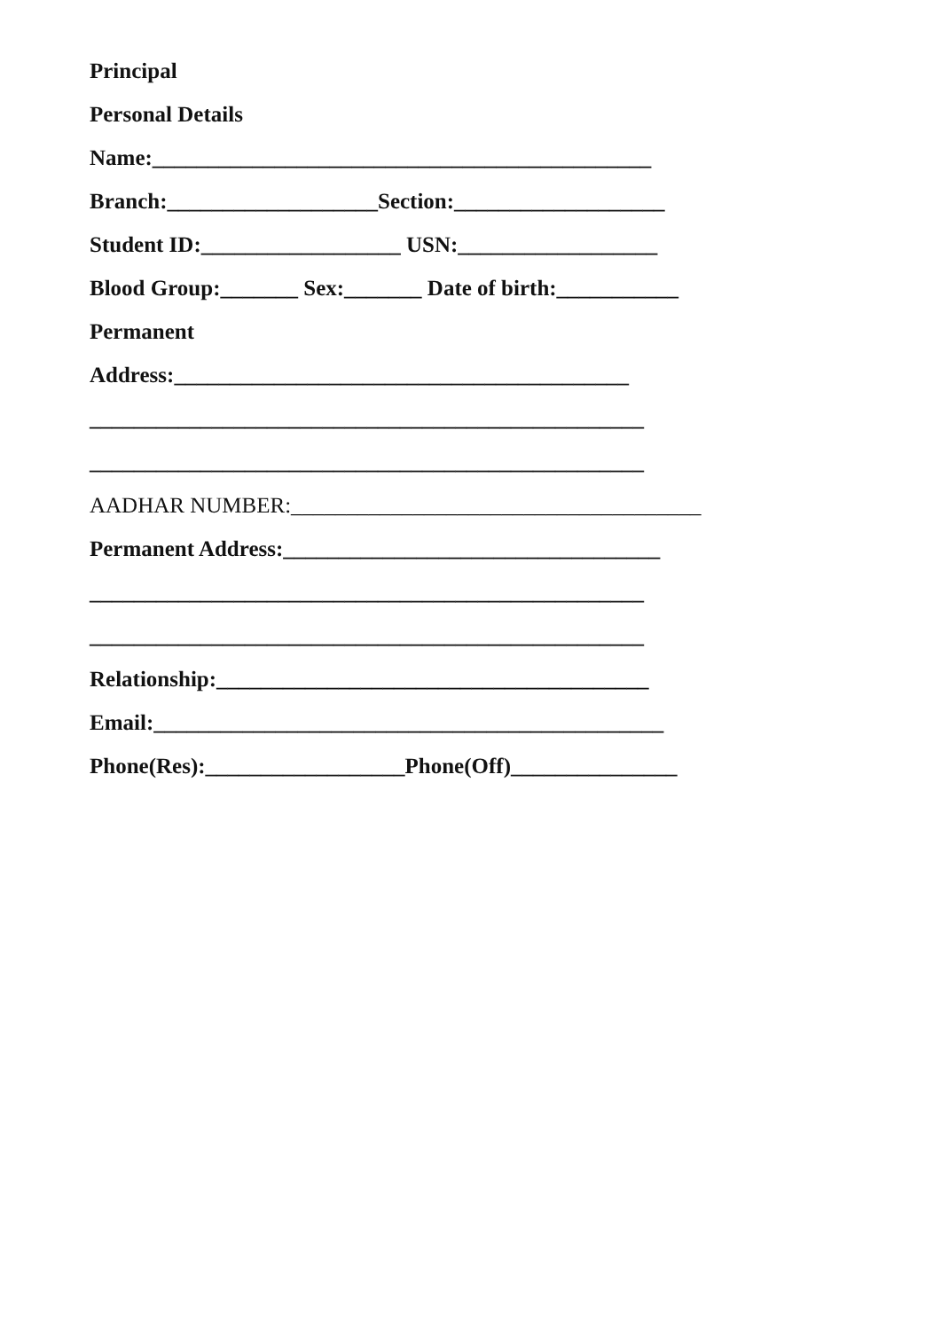Principal
Personal Details
Name:_____________________________________________
Branch:___________________Section:___________________
Student ID:__________________ USN:__________________
Blood Group:_______ Sex:_______ Date of birth:___________
Permanent
Address:_________________________________________
__________________________________________________
__________________________________________________
AADHAR NUMBER:_____________________________________
Permanent Address:__________________________________
__________________________________________________
__________________________________________________
Relationship:_______________________________________
Email:______________________________________________
Phone(Res):__________________Phone(Off)_______________